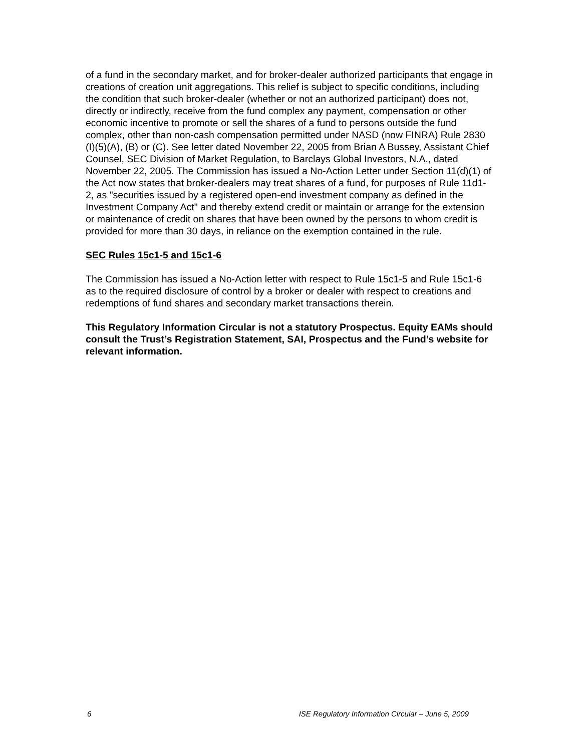of a fund in the secondary market, and for broker-dealer authorized participants that engage in creations of creation unit aggregations. This relief is subject to specific conditions, including the condition that such broker-dealer (whether or not an authorized participant) does not, directly or indirectly, receive from the fund complex any payment, compensation or other economic incentive to promote or sell the shares of a fund to persons outside the fund complex, other than non-cash compensation permitted under NASD (now FINRA) Rule 2830 (I)(5)(A), (B) or (C). See letter dated November 22, 2005 from Brian A Bussey, Assistant Chief Counsel, SEC Division of Market Regulation, to Barclays Global Investors, N.A., dated November 22, 2005. The Commission has issued a No-Action Letter under Section 11(d)(1) of the Act now states that broker-dealers may treat shares of a fund, for purposes of Rule 11d1-2, as "securities issued by a registered open-end investment company as defined in the Investment Company Act" and thereby extend credit or maintain or arrange for the extension or maintenance of credit on shares that have been owned by the persons to whom credit is provided for more than 30 days, in reliance on the exemption contained in the rule.
SEC Rules 15c1-5 and 15c1-6
The Commission has issued a No-Action letter with respect to Rule 15c1-5 and Rule 15c1-6 as to the required disclosure of control by a broker or dealer with respect to creations and redemptions of fund shares and secondary market transactions therein.
This Regulatory Information Circular is not a statutory Prospectus. Equity EAMs should consult the Trust’s Registration Statement, SAI, Prospectus and the Fund’s website for relevant information.
6 ISE Regulatory Information Circular – June 5, 2009